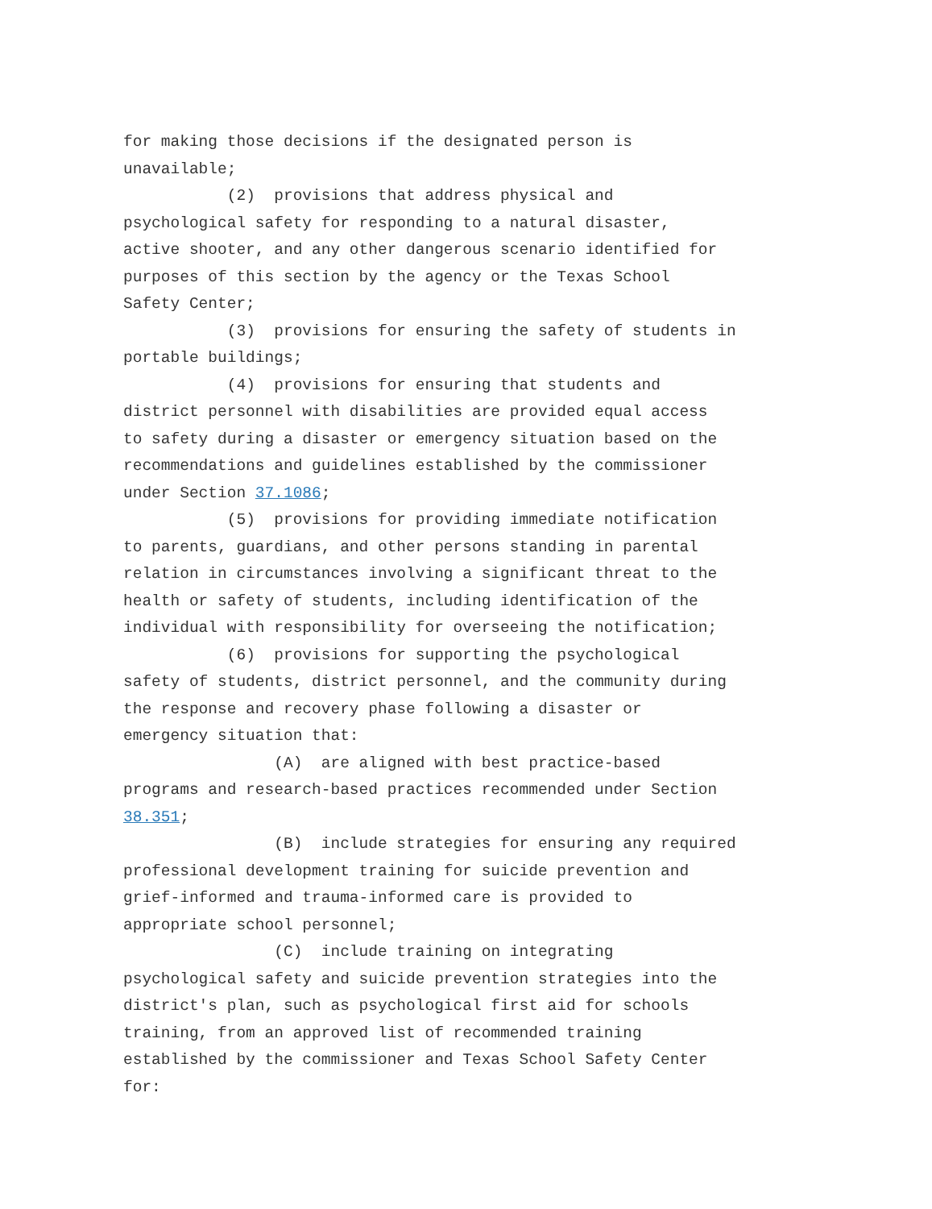for making those decisions if the designated person is unavailable;
(2) provisions that address physical and psychological safety for responding to a natural disaster, active shooter, and any other dangerous scenario identified for purposes of this section by the agency or the Texas School Safety Center;
(3) provisions for ensuring the safety of students in portable buildings;
(4) provisions for ensuring that students and district personnel with disabilities are provided equal access to safety during a disaster or emergency situation based on the recommendations and guidelines established by the commissioner under Section 37.1086;
(5) provisions for providing immediate notification to parents, guardians, and other persons standing in parental relation in circumstances involving a significant threat to the health or safety of students, including identification of the individual with responsibility for overseeing the notification;
(6) provisions for supporting the psychological safety of students, district personnel, and the community during the response and recovery phase following a disaster or emergency situation that:
(A) are aligned with best practice-based programs and research-based practices recommended under Section 38.351;
(B) include strategies for ensuring any required professional development training for suicide prevention and grief-informed and trauma-informed care is provided to appropriate school personnel;
(C) include training on integrating psychological safety and suicide prevention strategies into the district's plan, such as psychological first aid for schools training, from an approved list of recommended training established by the commissioner and Texas School Safety Center for: